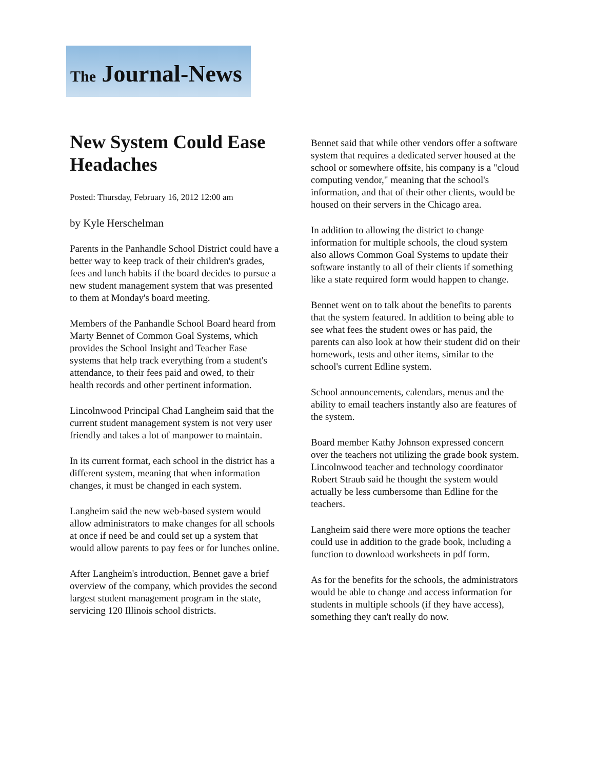The Journal-News
New System Could Ease Headaches
Posted: Thursday, February 16, 2012 12:00 am
by Kyle Herschelman
Parents in the Panhandle School District could have a better way to keep track of their children's grades, fees and lunch habits if the board decides to pursue a new student management system that was presented to them at Monday's board meeting.
Members of the Panhandle School Board heard from Marty Bennet of Common Goal Systems, which provides the School Insight and Teacher Ease systems that help track everything from a student's attendance, to their fees paid and owed, to their health records and other pertinent information.
Lincolnwood Principal Chad Langheim said that the current student management system is not very user friendly and takes a lot of manpower to maintain.
In its current format, each school in the district has a different system, meaning that when information changes, it must be changed in each system.
Langheim said the new web-based system would allow administrators to make changes for all schools at once if need be and could set up a system that would allow parents to pay fees or for lunches online.
After Langheim's introduction, Bennet gave a brief overview of the company, which provides the second largest student management program in the state, servicing 120 Illinois school districts.
Bennet said that while other vendors offer a software system that requires a dedicated server housed at the school or somewhere offsite, his company is a "cloud computing vendor," meaning that the school's information, and that of their other clients, would be housed on their servers in the Chicago area.
In addition to allowing the district to change information for multiple schools, the cloud system also allows Common Goal Systems to update their software instantly to all of their clients if something like a state required form would happen to change.
Bennet went on to talk about the benefits to parents that the system featured. In addition to being able to see what fees the student owes or has paid, the parents can also look at how their student did on their homework, tests and other items, similar to the school's current Edline system.
School announcements, calendars, menus and the ability to email teachers instantly also are features of the system.
Board member Kathy Johnson expressed concern over the teachers not utilizing the grade book system. Lincolnwood teacher and technology coordinator Robert Straub said he thought the system would actually be less cumbersome than Edline for the teachers.
Langheim said there were more options the teacher could use in addition to the grade book, including a function to download worksheets in pdf form.
As for the benefits for the schools, the administrators would be able to change and access information for students in multiple schools (if they have access), something they can't really do now.